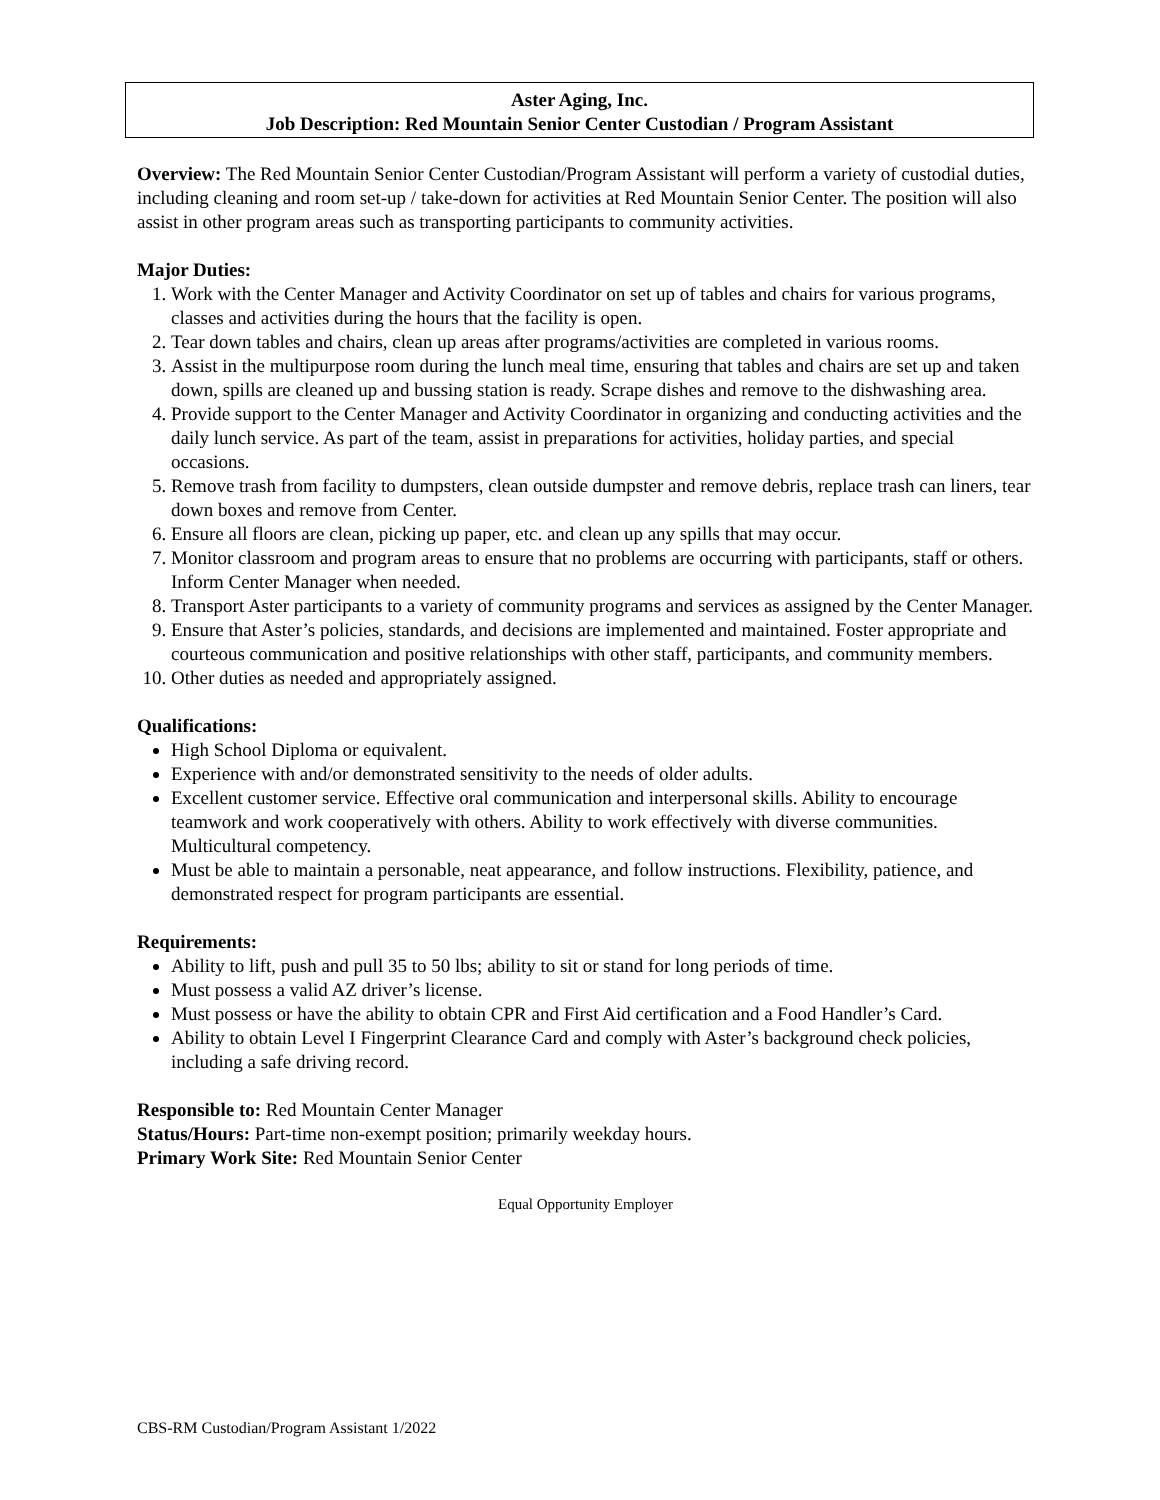Aster Aging, Inc.
Job Description: Red Mountain Senior Center Custodian / Program Assistant
Overview: The Red Mountain Senior Center Custodian/Program Assistant will perform a variety of custodial duties, including cleaning and room set-up / take-down for activities at Red Mountain Senior Center. The position will also assist in other program areas such as transporting participants to community activities.
Major Duties:
1. Work with the Center Manager and Activity Coordinator on set up of tables and chairs for various programs, classes and activities during the hours that the facility is open.
2. Tear down tables and chairs, clean up areas after programs/activities are completed in various rooms.
3. Assist in the multipurpose room during the lunch meal time, ensuring that tables and chairs are set up and taken down, spills are cleaned up and bussing station is ready. Scrape dishes and remove to the dishwashing area.
4. Provide support to the Center Manager and Activity Coordinator in organizing and conducting activities and the daily lunch service. As part of the team, assist in preparations for activities, holiday parties, and special occasions.
5. Remove trash from facility to dumpsters, clean outside dumpster and remove debris, replace trash can liners, tear down boxes and remove from Center.
6. Ensure all floors are clean, picking up paper, etc. and clean up any spills that may occur.
7. Monitor classroom and program areas to ensure that no problems are occurring with participants, staff or others. Inform Center Manager when needed.
8. Transport Aster participants to a variety of community programs and services as assigned by the Center Manager.
9. Ensure that Aster’s policies, standards, and decisions are implemented and maintained. Foster appropriate and courteous communication and positive relationships with other staff, participants, and community members.
10. Other duties as needed and appropriately assigned.
Qualifications:
High School Diploma or equivalent.
Experience with and/or demonstrated sensitivity to the needs of older adults.
Excellent customer service. Effective oral communication and interpersonal skills. Ability to encourage teamwork and work cooperatively with others. Ability to work effectively with diverse communities. Multicultural competency.
Must be able to maintain a personable, neat appearance, and follow instructions. Flexibility, patience, and demonstrated respect for program participants are essential.
Requirements:
Ability to lift, push and pull 35 to 50 lbs; ability to sit or stand for long periods of time.
Must possess a valid AZ driver’s license.
Must possess or have the ability to obtain CPR and First Aid certification and a Food Handler’s Card.
Ability to obtain Level I Fingerprint Clearance Card and comply with Aster’s background check policies, including a safe driving record.
Responsible to: Red Mountain Center Manager
Status/Hours: Part-time non-exempt position; primarily weekday hours.
Primary Work Site: Red Mountain Senior Center
Equal Opportunity Employer
CBS-RM Custodian/Program Assistant 1/2022